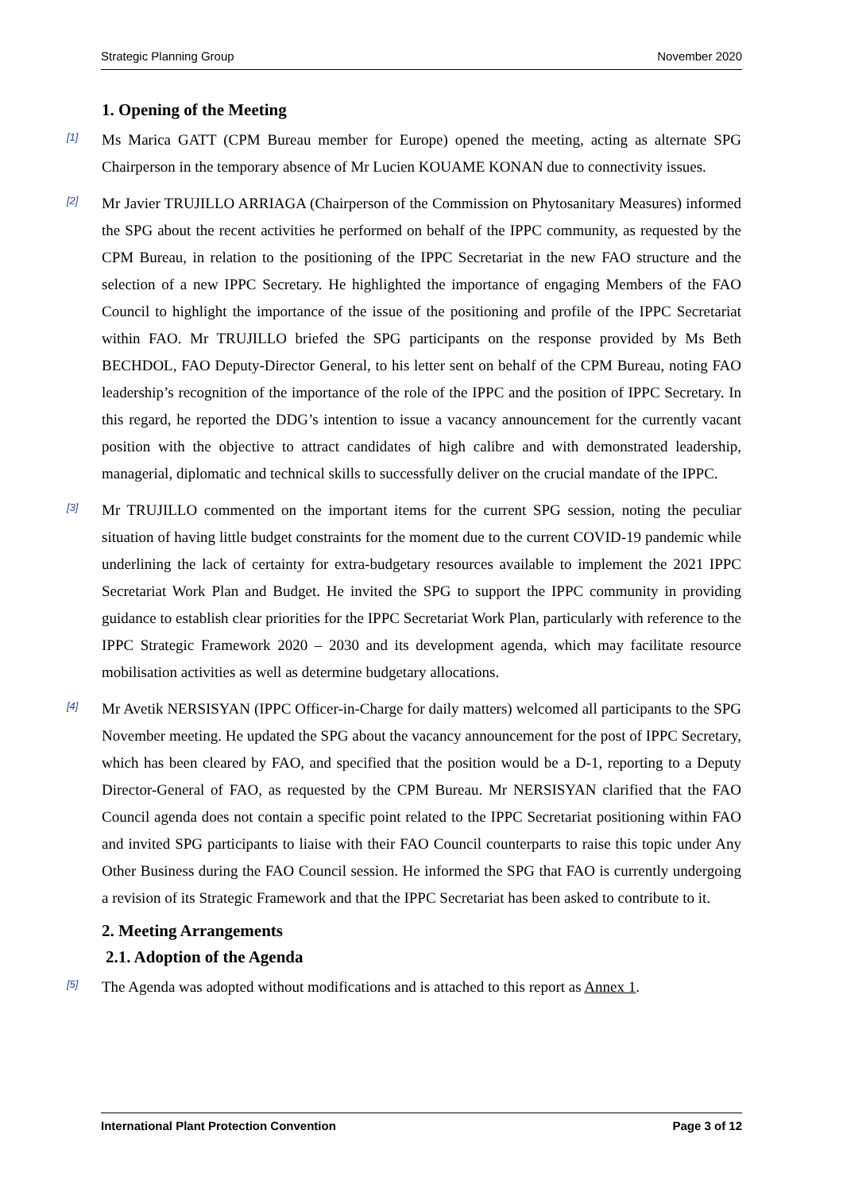Strategic Planning Group November 2020
1. Opening of the Meeting
[1]
Ms Marica GATT (CPM Bureau member for Europe) opened the meeting, acting as alternate SPG Chairperson in the temporary absence of Mr Lucien KOUAME KONAN due to connectivity issues.
[2]
Mr Javier TRUJILLO ARRIAGA (Chairperson of the Commission on Phytosanitary Measures) informed the SPG about the recent activities he performed on behalf of the IPPC community, as requested by the CPM Bureau, in relation to the positioning of the IPPC Secretariat in the new FAO structure and the selection of a new IPPC Secretary. He highlighted the importance of engaging Members of the FAO Council to highlight the importance of the issue of the positioning and profile of the IPPC Secretariat within FAO. Mr TRUJILLO briefed the SPG participants on the response provided by Ms Beth BECHDOL, FAO Deputy-Director General, to his letter sent on behalf of the CPM Bureau, noting FAO leadership’s recognition of the importance of the role of the IPPC and the position of IPPC Secretary. In this regard, he reported the DDG’s intention to issue a vacancy announcement for the currently vacant position with the objective to attract candidates of high calibre and with demonstrated leadership, managerial, diplomatic and technical skills to successfully deliver on the crucial mandate of the IPPC.
[3]
Mr TRUJILLO commented on the important items for the current SPG session, noting the peculiar situation of having little budget constraints for the moment due to the current COVID-19 pandemic while underlining the lack of certainty for extra-budgetary resources available to implement the 2021 IPPC Secretariat Work Plan and Budget. He invited the SPG to support the IPPC community in providing guidance to establish clear priorities for the IPPC Secretariat Work Plan, particularly with reference to the IPPC Strategic Framework 2020 – 2030 and its development agenda, which may facilitate resource mobilisation activities as well as determine budgetary allocations.
[4]
Mr Avetik NERSISYAN (IPPC Officer-in-Charge for daily matters) welcomed all participants to the SPG November meeting. He updated the SPG about the vacancy announcement for the post of IPPC Secretary, which has been cleared by FAO, and specified that the position would be a D-1, reporting to a Deputy Director-General of FAO, as requested by the CPM Bureau. Mr NERSISYAN clarified that the FAO Council agenda does not contain a specific point related to the IPPC Secretariat positioning within FAO and invited SPG participants to liaise with their FAO Council counterparts to raise this topic under Any Other Business during the FAO Council session. He informed the SPG that FAO is currently undergoing a revision of its Strategic Framework and that the IPPC Secretariat has been asked to contribute to it.
2. Meeting Arrangements
2.1. Adoption of the Agenda
[5]
The Agenda was adopted without modifications and is attached to this report as Annex 1.
International Plant Protection Convention Page 3 of 12